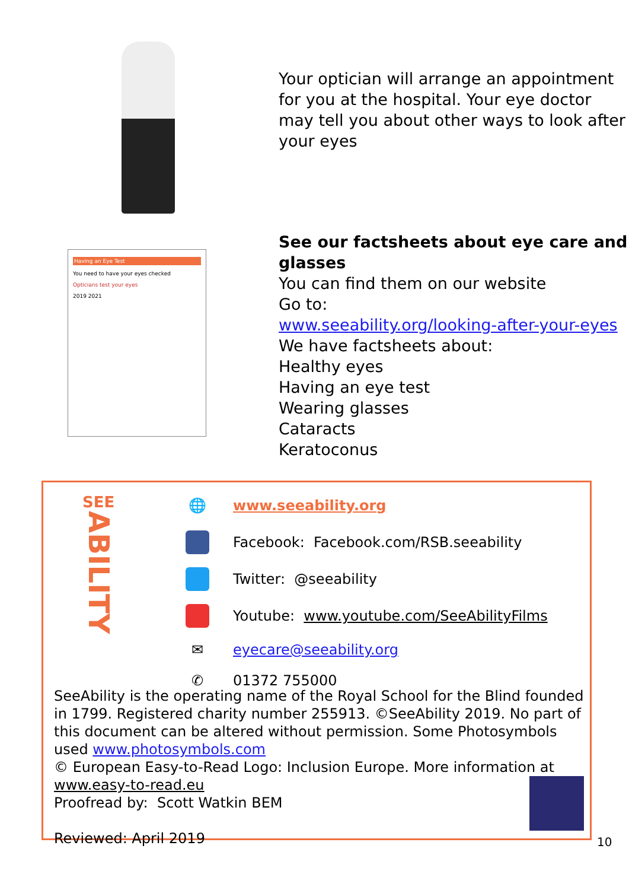Your optician will arrange an appointment for you at the hospital. Your eye doctor may tell you about other ways to look after your eyes
Having an Eye Test
You need to have your eyes checked
Opticians test your eyes
2019 2021
See our factsheets about eye care and glasses
You can find them on our website
Go to:
www.seeability.org/looking-after-your-eyes
We have factsheets about:
Healthy eyes
Having an eye test
Wearing glasses
Cataracts
Keratoconus
SEE
ABILITY
🌐
www.seeability.org
Facebook: Facebook.com/RSB.seeability
Twitter: @seeability
Youtube: www.youtube.com/SeeAbilityFilms
✉
eyecare@seeability.org
✆
01372 755000
SeeAbility is the operating name of the Royal School for the Blind founded in 1799. Registered charity number 255913. ©SeeAbility 2019. No part of this document can be altered without permission. Some Photosymbols used www.photosymbols.com
© European Easy-to-Read Logo: Inclusion Europe. More information at www.easy-to-read.eu
Proofread by: Scott Watkin BEM
Reviewed: April 2019
10